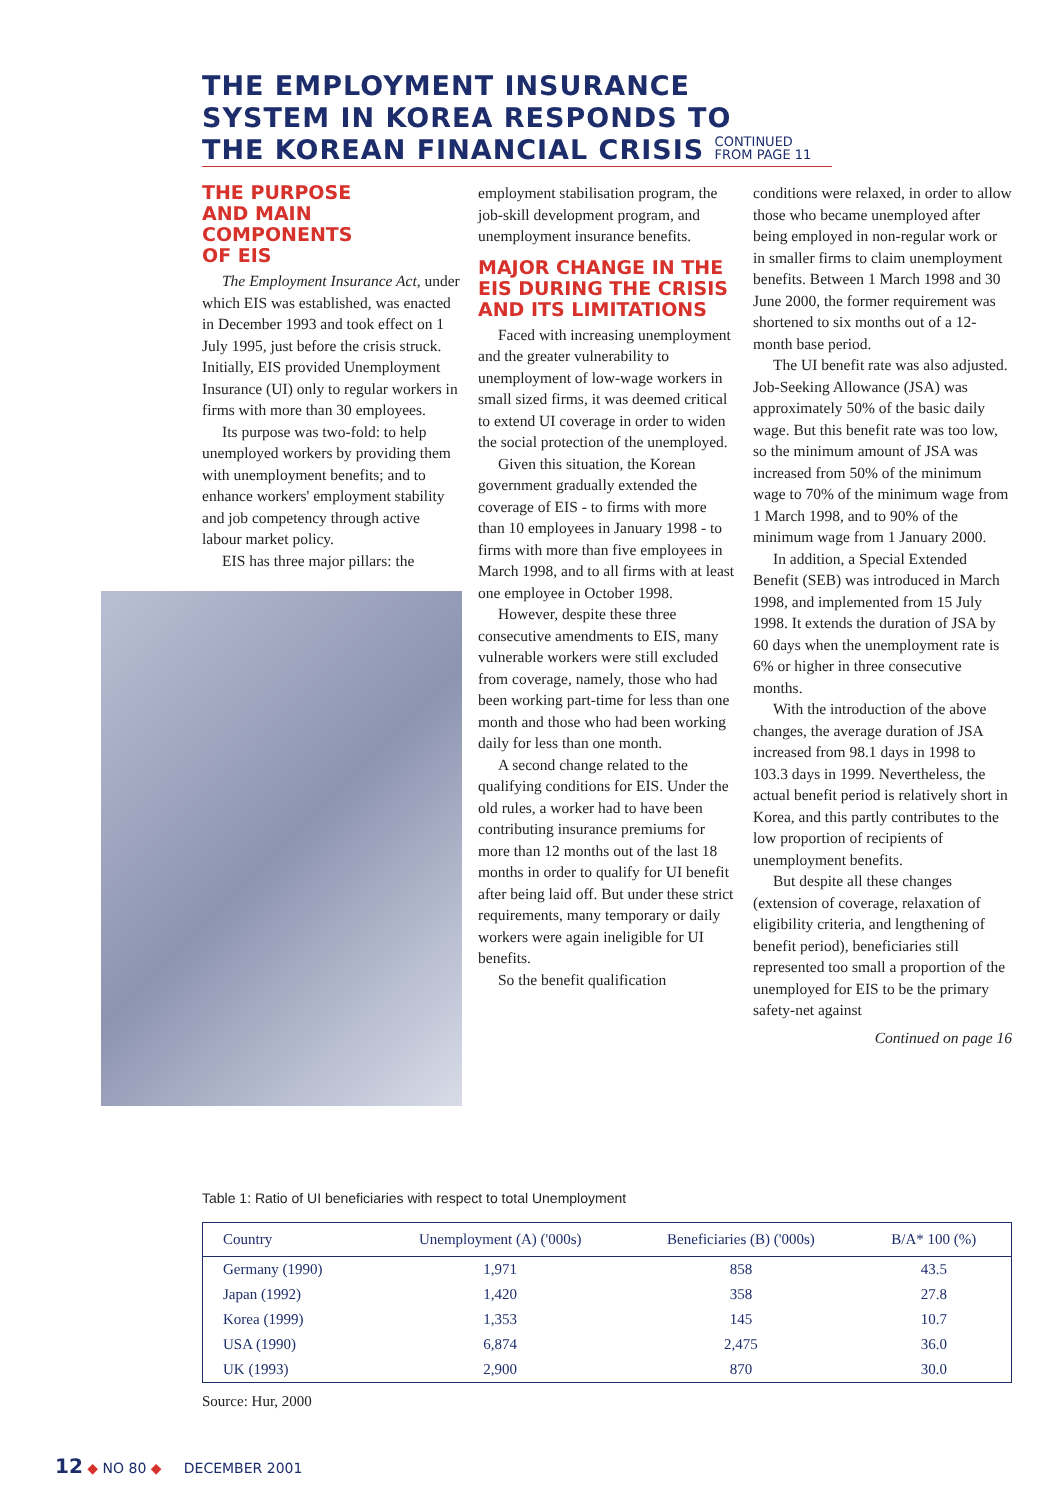THE EMPLOYMENT INSURANCE
SYSTEM IN KOREA RESPONDS TO
THE KOREAN FINANCIAL CRISIS CONTINUED
FROM PAGE 11
THE PURPOSE
AND MAIN
COMPONENTS
OF EIS
The Employment Insurance Act, under which EIS was established, was enacted in December 1993 and took effect on 1 July 1995, just before the crisis struck. Initially, EIS provided Unemployment Insurance (UI) only to regular workers in firms with more than 30 employees.
Its purpose was two-fold: to help unemployed workers by providing them with unemployment benefits; and to enhance workers' employment stability and job competency through active labour market policy.
EIS has three major pillars: the
employment stabilisation program, the job-skill development program, and unemployment insurance benefits.
MAJOR CHANGE IN THE EIS DURING THE CRISIS AND ITS LIMITATIONS
Faced with increasing unemployment and the greater vulnerability to unemployment of low-wage workers in small sized firms, it was deemed critical to extend UI coverage in order to widen the social protection of the unemployed.
Given this situation, the Korean government gradually extended the coverage of EIS - to firms with more than 10 employees in January 1998 - to firms with more than five employees in March 1998, and to all firms with at least one employee in October 1998.
However, despite these three consecutive amendments to EIS, many vulnerable workers were still excluded from coverage, namely, those who had been working part-time for less than one month and those who had been working daily for less than one month.
A second change related to the qualifying conditions for EIS. Under the old rules, a worker had to have been contributing insurance premiums for more than 12 months out of the last 18 months in order to qualify for UI benefit after being laid off. But under these strict requirements, many temporary or daily workers were again ineligible for UI benefits.
So the benefit qualification
conditions were relaxed, in order to allow those who became unemployed after being employed in non-regular work or in smaller firms to claim unemployment benefits. Between 1 March 1998 and 30 June 2000, the former requirement was shortened to six months out of a 12-month base period.
The UI benefit rate was also adjusted. Job-Seeking Allowance (JSA) was approximately 50% of the basic daily wage. But this benefit rate was too low, so the minimum amount of JSA was increased from 50% of the minimum wage to 70% of the minimum wage from 1 March 1998, and to 90% of the minimum wage from 1 January 2000.
In addition, a Special Extended Benefit (SEB) was introduced in March 1998, and implemented from 15 July 1998. It extends the duration of JSA by 60 days when the unemployment rate is 6% or higher in three consecutive months.
With the introduction of the above changes, the average duration of JSA increased from 98.1 days in 1998 to 103.3 days in 1999. Nevertheless, the actual benefit period is relatively short in Korea, and this partly contributes to the low proportion of recipients of unemployment benefits.
But despite all these changes (extension of coverage, relaxation of eligibility criteria, and lengthening of benefit period), beneficiaries still represented too small a proportion of the unemployed for EIS to be the primary safety-net against
Continued on page 16
Table 1: Ratio of UI beneficiaries with respect to total Unemployment
| Country | Unemployment (A) ('000s) | Beneficiaries (B) ('000s) | B/A* 100 (%) |
| --- | --- | --- | --- |
| Germany (1990) | 1,971 | 858 | 43.5 |
| Japan (1992) | 1,420 | 358 | 27.8 |
| Korea (1999) | 1,353 | 145 | 10.7 |
| USA (1990) | 6,874 | 2,475 | 36.0 |
| UK (1993) | 2,900 | 870 | 30.0 |
Source: Hur, 2000
12 ◆ NO 80 ◆ DECEMBER 2001